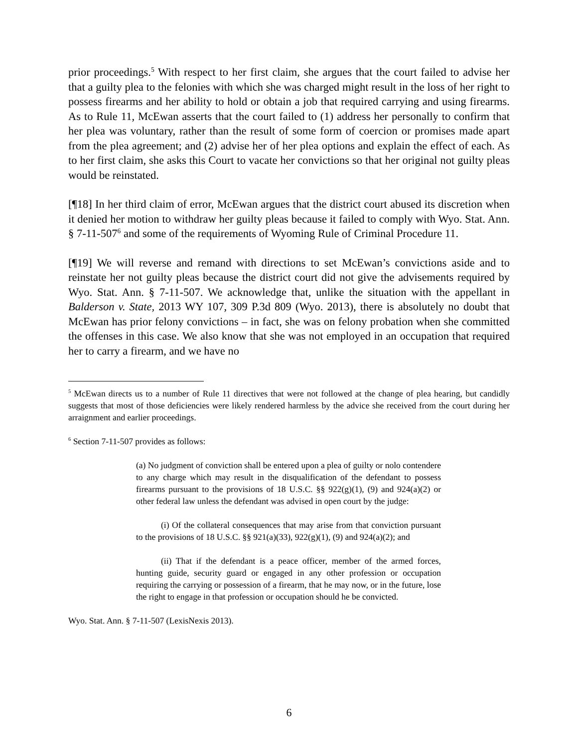prior proceedings.<sup>5</sup> With respect to her first claim, she argues that the court failed to advise her that a guilty plea to the felonies with which she was charged might result in the loss of her right to possess firearms and her ability to hold or obtain a job that required carrying and using firearms. As to Rule 11, McEwan asserts that the court failed to (1) address her personally to confirm that her plea was voluntary, rather than the result of some form of coercion or promises made apart from the plea agreement; and (2) advise her of her plea options and explain the effect of each. As to her first claim, she asks this Court to vacate her convictions so that her original not guilty pleas would be reinstated.
[¶18] In her third claim of error, McEwan argues that the district court abused its discretion when it denied her motion to withdraw her guilty pleas because it failed to comply with Wyo. Stat. Ann. § 7-11-507<sup>6</sup> and some of the requirements of Wyoming Rule of Criminal Procedure 11.
[¶19] We will reverse and remand with directions to set McEwan’s convictions aside and to reinstate her not guilty pleas because the district court did not give the advisements required by Wyo. Stat. Ann. § 7-11-507. We acknowledge that, unlike the situation with the appellant in Balderson v. State, 2013 WY 107, 309 P.3d 809 (Wyo. 2013), there is absolutely no doubt that McEwan has prior felony convictions – in fact, she was on felony probation when she committed the offenses in this case. We also know that she was not employed in an occupation that required her to carry a firearm, and we have no
<sup>5</sup> McEwan directs us to a number of Rule 11 directives that were not followed at the change of plea hearing, but candidly suggests that most of those deficiencies were likely rendered harmless by the advice she received from the court during her arraignment and earlier proceedings.
<sup>6</sup> Section 7-11-507 provides as follows:
(a) No judgment of conviction shall be entered upon a plea of guilty or nolo contendere to any charge which may result in the disqualification of the defendant to possess firearms pursuant to the provisions of 18 U.S.C. §§ 922(g)(1), (9) and 924(a)(2) or other federal law unless the defendant was advised in open court by the judge:
(i) Of the collateral consequences that may arise from that conviction pursuant to the provisions of 18 U.S.C. §§ 921(a)(33), 922(g)(1), (9) and 924(a)(2); and
(ii) That if the defendant is a peace officer, member of the armed forces, hunting guide, security guard or engaged in any other profession or occupation requiring the carrying or possession of a firearm, that he may now, or in the future, lose the right to engage in that profession or occupation should he be convicted.
Wyo. Stat. Ann. § 7-11-507 (LexisNexis 2013).
6